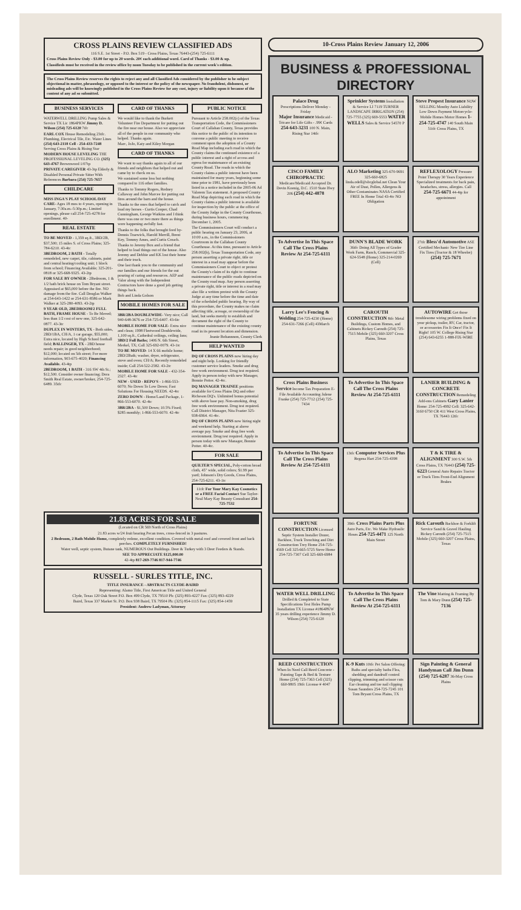CROSS PLAINS REVIEW CLASSIFIED ADS
116 S.E. 1st Street - P.O. Box 519 - Cross Plains, Texas 76443-(254) 725-6111
Cross Plains Review Only - $3.00 for up to 20 words. 20¢ each additional word. Card of Thanks - $3.00 & up.
Classifieds must be received in the review office by noon Tuesday to be published in the current week's edition.
The Cross Plains Review reserves the rights to reject any and all Classified Ads considered by the publisher to be subject objectional in matter, phraseology, or opposed to the interest or the policy of the newspaper. No fraudulent, dishonest, or misleading ads will be knowingly published in the Cross Plains Review for any cost, injury or liability upon it because of the content of any ad so submitted.
BUSINESS SERVICES
WATERWELL DRILLING Pump Sales & Service TX Lic 1864PKW Jimmy D. Wilson (254) 725-6120 7tfc
EARL COX House Remodeling 23tfc. Plumbing, Electrical Tile, Etc. Water Lines (254) 643-2118 Cell - 254-433-7248 Serving Cross Plains & Rising Star
MODERN HOUSE LEVELING THE PROFESSIONAL LEVELING CO. (325) 643-4767 Brownwood 1/07tp
PRIVATE CAREGIVER 43-3tp Elderly & Disabled Personal Private Sitter With References Barbara (254) 725-7657
CHILDCARE
MISS INGA'S PLAY SCHOOL/DAY CARE- Ages 18 mos to 4 years, opening in January, 7:30a.m.-5:30p.m.; Limited openings, please call 254-725-4278 for enrollment. 40-
REAL ESTATE
TO BE MOVED - 1,359 sq.ft., 3BD/2B, $37,500; 15 miles S. of Cross Plains; 325-784-6210. 43-4tc
3BEDROOM, 2 BATH - Totally remodeled, new carpet, tile, cabinets, paint and central heating/cooling unit; 1 block from school; Financing Available; 325-201-0818 or 325-668-9325. 43-2tp
FOR SALE BY OWNER - 2Bedroom, 1 & 1/2 bath brick house on Tom Bryant street. Appraised at $65,000 before the fire. NO damage from the fire. Call Douglas Walker at 254-643-1422 or 254-631-8586 or Mark Walker at 325-280-4093. 43-2tp
9 YEAR OLD, 2BEDROOM/2 FULL BATH, FRAME HOUSE - To Be Moved; less than 1/2 cost of new one, 325-642-0877. 43-3tc
DUPLEX IN WINTERS, TX - Both sides, 2BD/1BA, CH/A, 1 car garage, $55,000; Extra nice, located by High School football field; BALLINGER, TX - 2BD house needs repair; in good neighborhood; $12,000; located on 5th street; For more information, 903-675-4020; Financing Available. 43-4tp
2BEDROOM, 1 BATH - 316 SW 4th St.; $12,500. Consider owner financing; Dora Smith Real Estate, owner/broker, 254-725-6489. 35tfc
CARD OF THANKS
We would like to thank the Burkett Volunteer Fire Department for putting out the fire near our house. Also we appreciate all of the people in our community who helped. Thanks again.
Marc, JoJo, Katy and Kiley Morgan
CARD OF THANKS
We want to say thanks again to all of our friends and neighbors that helped out and came by to check on us.
We sustained some loss but nothing compared to 116 other families.
Thanks to Tommy Rogers, Rodney Callaway and John Marcee for putting out fires around the barn and the house.
Thanks to the ones that helped to catch and load my horses - Curtis Cooper, Chad Cunningham, George Watkins and I think there was one or two more there as things were happening awfully fast.
Thanks to the folks that brought feed by-Dennis Traewick, Harold Merrill, Brent Key, Tommy Ames, and Curtis Creach.
Thanks to Jeremy Box and a friend that helped to load things out of the house. Also Jeremy and Debbie and KK lost their home and their truck.
One last thank you to the community and our families and our friends for the out pouring of caring and resources. AEP and Valor along with the Independent Contractors have done a good job getting things back.
Bob and Linda Golson
MOBILE HOMES FOR SALE
3BR/2BA DOUBLEWIDE- Very nice; Call 940-648-3676 or 254-725-6407. 43-6tc
MOBILE HOME FOR SALE- Extra nice and clean; 1998 Fleetwood Doublewide, 1,100 sq.ft., Cathedral ceilings, ceiling fans; 3BD/2 Full Baths; 1406 N. 6th Street, Merkel, TX; Call 325-692-0079. 43-1tc
TO BE MOVED- 14 X 66 mobile home; 2BD/2Bath; washer, dryer, refrigerator, stove and oven; CH/A; Recently remodeled inside; Call 254-522-2582. 43-2tc
MOBILE HOME FOR SALE - 432-354-2327. 43-4tc
NEW - USED - REPO'S - 1-866-553-6070; No Down To Low Down; Fast Solutions For Housing NEEDS. 42-4tc
ZERO DOWN - Home/Land Package, 1-866-553-6070. 42-4tc
3BR/2BA - $1,500 Down; 10.5% Fixed; $285 monthly; 1-866-553-6070. 42-4tc
PUBLIC NOTICE
Pursuant to Article 258.002(c) of the Texas Transportation Code, the Commissioners Court of Callahan County, Texas provides this notice to the public of its intention to convene a public meeting to receive comment upon the adoption of a County Road Map including each road in which the County claims the continued existence of a public interest and a right of access and egress for maintenance of an existing County Road. The roads in which the County claims a public interest have been maintained for many years, beginning some time prior to 1981, have previously been listed in a notice included in the 2005-06 Ad Valorem Tax statement. A proposed County Road Map depicting each road in which the County claims a public interest is available for inspection by the public at the office of the County Judge in the County Courthouse, during business hours, commencing December 1, 2005.
The Commissioners Court will conduct a public hearing on January 23, 2006, at 10:00 a.m., in the Commissioners Courtroom in the Callahan County Courthouse. At this time, pursuant to Article 258.002(b), Texas Transportation Code, any person asserting a private right, title or interest in a road may appear before the Commissioners Court to object or protest the County's claim of its right to continue maintenance of the public roads depicted on the County road map. Any person asserting a private right, title or interest in a road may also file a written protest with the County Judge at any time before the time and date of the scheduled public hearing. By way of this procedure, the County makes no claim affecting title, acreage, or ownership of the land, but seeks merely to establish and document the right of the County to continue maintenance of the existing county road in its present location and dimension.
Jeanie Bohannnon, County Clerk
HELP WANTED
DQ OF CROSS PLAINS now hiring day and night help. Looking for friendly customer service leaders. Smoke and drug free work environment. Drug test required. Apply in person today with new Manager, Bonnie Potter. 42-4tc.
DQ MANAGER TRAINEE positions available for Cross Plains DQ and other Richeson DQ's. Unlimited bonus potential with above base pay. Non-smoking, drug free work environment. Drug test required. Call District Manager, Nita Frazier 325-938-6964. 41-4tc.
DQ OF CROSS PLAINS now hiring night and weekend help. Starting at above average pay. Smoke and drug free work environment. Drug test required. Apply in person today with new Manager, Bonnie Potter. 40-4tc.
FOR SALE
QUILTER'S SPECIAL, Poly-cotton broad cloth, 45" wide, solid colors; $1.99 per yard; Johnson's Dry Goods, Cross Plains, 254-725-6211. 43-1tc
11tfc For Your Mary Kay Cosmetics or a FREE Facial Contact Sue Taylor-Neal Mary Kay Beauty Consultant 254-725-7532
21.83 ACRES FOR SALE
(Located on CR 569 North of Cross Plains)
21.83 acres w/24 fruit bearing Pecan trees, cross-fenced in 3 pastures.
2 Bedroom, 2 Bath Mobile Home, completely redone, excellent condition. Covered with metal roof and covered front and back porches. COMPLETELY FURNISHED!
Water well, septic system, Butane tank, NUMEROUS Out Buildings. Deer & Turkey with 3 Deer Feeders & Stands.
SEE TO APPRECIATE $125,000.00
42-4tp 817-269-7746 817-944-7746
RUSSELL - SURLES TITLE, INC.
TITLE INSURANCE - ABSTRACTS CLYDE-BAIRD
Representing: Alamo Title, First American Title and United General
Clyde, Texas 120 Oak Street P.O. Box 499 Clyde, TX 79510 Ph: (325) 893-4227 Fax: (325) 893-4229
Baird, Texas 337 Market St. P.O. Box 938 Baird, TX 79504 Ph: (325) 854-1115 Fax: (325) 854-1459
President: Andrew Ladyman, Attorney
10-Cross Plains Review January 12, 2006
BUSINESS & PROFESSIONAL DIRECTORY
Palace Drug
Prescriptions Deliver Monday - Friday
Major Insurance Medicaid - Tricare for Life Gifts - .99¢ Cards 254-643-3231 100 N. Main, Rising Star 14tfc
Sprinkler Systems Installation & Service LI 7119 TURNER LANDSCAPE IRRIGATION (254) 725-7755 (325) 669-5553 WATER WELLS Sales & Service 54570 P
Steve Propest Insurance NOW SELLING Monthy Auto Liability Low Down Payment Motorcycle-Mobile Homes Motor Homes 1-254-725-4747 140 South Main 51tfc Cross Plains, TX
CISCO FAMILY CHIROPRACTIC Medicare/Medicaid Accepted Dr. Devin Koenig, D.C. 1510 State Hwy 206 (254) 442-4878
ALO Marketing 325-670-9691 325-660-6825 linda.odell@sbcglobal.net Clean Your Air of Dust, Pollen, Allergens & Other Contaminates NASA Certified FREE In Home Trial 43-4tc NO Obligation
REFLEXOLOGY Pressure Point Therapy 30 Years Experience Specialized treatments for back pain, headaches, stress, allergies. Call 254-725-6671 44-4tp for appointment
To Advertise In This Space Call The Cross Plains Review At 254-725-6111
DUNN'S BLADE WORK 36tfc Doing All Types of Grader Work Farm, Ranch, Commercial 325-624-5548 (Home) 325-214-0269 (Cell)
27tfc Bless'd Automotive ASE Certified Mechanic New Tire Line Fix Tires (Tractor & 18 Wheeler) (254) 725-7671
Larry Lee's Fencing & Welding 254-725-4230 (Home) 254-631-7266 (Cell) 43March
CAROUTH CONSTRUCTION 8tfc Metal Buildings, Custom Homes, and Cabinets Rickey Carouth (254) 725-7515 Mobile (325) 660-3207 Cross Plains, Texas
AUTOWIRE Get those troublesome wiring problems fixed on your pickup, trailer, RV, Car, tractor, or accessories Fix It Once! Fix It Right! 105 W. College Rising Star (254) 643-6255 1-888-FIX-WIRE
Cross Plains Business Service Income Tax Preparation E-File Available Accounting Julene Franke (254) 725-7712 (254) 725-7434
To Advertise In This Space Call The Cross Plains Review At 254-725-6111
LANIER BUILDING & CONCRETE CONSTRUCTION Remodeling Add-ons Cabinets Gary Lanier Home: 254-725-4992 Cell: 325-642-3160 6750 CR 411 West Cross Plains, TX 76443 12tfc
To Advertise In This Space Call The Cross Plains Review At 254-725-6111
13tfc Computer Services Plus Regena Hart 254-725-4398
T & K TIRE & ALIGNMENT 300 S.W. 5th Cross Plains, TX 76443 (254) 725-6223 General Auto Repairs Tractor or Truck Tires Front-End Alignment Brakes
FORTUNE CONSTRUCTION Licensed Septic System Installer Dozer, Backhoe, Truck Trenching and Dirt Construction Trey Home 254-725-4569 Cell 325-665-5725 Steve Home 254-725-7307 Cell 325-669-6984
39tfc Cross Plains Parts Plus Auto Parts, Etc. We Make Hydraulic Hoses 254-725-4471 125 North Main Street
Rick Carouth Backhoe & Forklift Service Sand & Gravel Hauling Rickey Carouth (254) 725-7515 Mobile (325) 660-3207 Cross Plains, Texas
WATER WELL DRILLING Drilled & Completed to State Specifications Test Holes Pump Installation TX License #1864PKW 35 years drilling experience Jimmy D. Wilson (254) 725-6120
To Advertise In This Space Call The Cross Plains Review At 254-725-6111
The Vine Matting & Framing By Tom & Mary Dunn (254) 725-7136
REED CONSTRUCTION When In Need Call Reed Concrete - Painting Tape & Bed & Texture Home (254) 725-7363 Cell (325) 660-9805 19tfc License # 4047
K-9 Kuts 10tfc Pet Salon Offering: Baths and specialty baths Flea, shedding and dandruff control clipping, trimming and scissor cuts Ear cleaning and toe nail clipping Susan Saunders 254-725-7245 101 Tom Bryant Cross Plains, TX
Sign Painting & General Handyman Call Jim Dunn (254) 725-6287 36-May Cross Plains